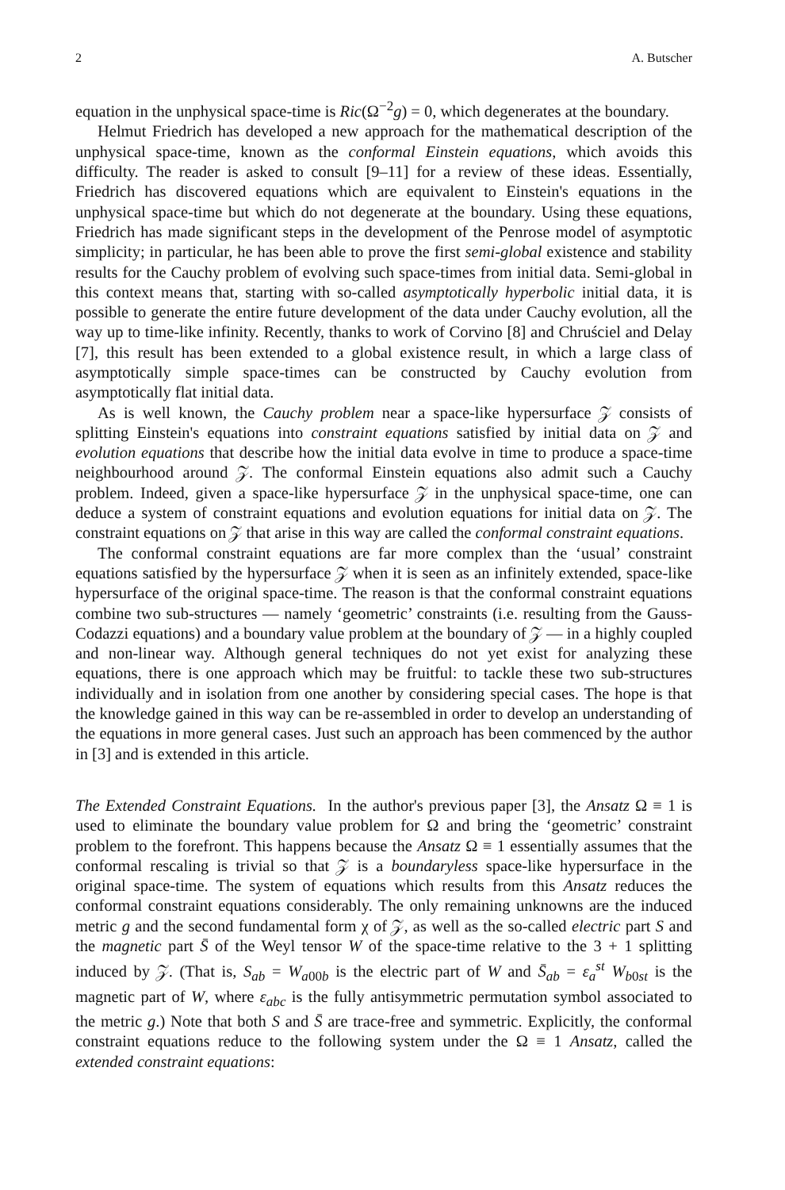2 A. Butscher
equation in the unphysical space-time is Ric(Ω<sup>−2</sup>g) = 0, which degenerates at the boundary.
Helmut Friedrich has developed a new approach for the mathematical description of the unphysical space-time, known as the conformal Einstein equations, which avoids this difficulty. The reader is asked to consult [9–11] for a review of these ideas. Essentially, Friedrich has discovered equations which are equivalent to Einstein's equations in the unphysical space-time but which do not degenerate at the boundary. Using these equations, Friedrich has made significant steps in the development of the Penrose model of asymptotic simplicity; in particular, he has been able to prove the first semi-global existence and stability results for the Cauchy problem of evolving such space-times from initial data. Semi-global in this context means that, starting with so-called asymptotically hyperbolic initial data, it is possible to generate the entire future development of the data under Cauchy evolution, all the way up to time-like infinity. Recently, thanks to work of Corvino [8] and Chruściel and Delay [7], this result has been extended to a global existence result, in which a large class of asymptotically simple space-times can be constructed by Cauchy evolution from asymptotically flat initial data.
As is well known, the Cauchy problem near a space-like hypersurface 𝒵 consists of splitting Einstein's equations into constraint equations satisfied by initial data on 𝒵 and evolution equations that describe how the initial data evolve in time to produce a space-time neighbourhood around 𝒵. The conformal Einstein equations also admit such a Cauchy problem. Indeed, given a space-like hypersurface 𝒵 in the unphysical space-time, one can deduce a system of constraint equations and evolution equations for initial data on 𝒵. The constraint equations on 𝒵 that arise in this way are called the conformal constraint equations.
The conformal constraint equations are far more complex than the ‘usual’ constraint equations satisfied by the hypersurface 𝒵 when it is seen as an infinitely extended, space-like hypersurface of the original space-time. The reason is that the conformal constraint equations combine two sub-structures — namely ‘geometric’ constraints (i.e. resulting from the Gauss-Codazzi equations) and a boundary value problem at the boundary of 𝒵 — in a highly coupled and non-linear way. Although general techniques do not yet exist for analyzing these equations, there is one approach which may be fruitful: to tackle these two sub-structures individually and in isolation from one another by considering special cases. The hope is that the knowledge gained in this way can be re-assembled in order to develop an understanding of the equations in more general cases. Just such an approach has been commenced by the author in [3] and is extended in this article.
The Extended Constraint Equations. In the author's previous paper [3], the Ansatz Ω ≡ 1 is used to eliminate the boundary value problem for Ω and bring the ‘geometric’ constraint problem to the forefront. This happens because the Ansatz Ω ≡ 1 essentially assumes that the conformal rescaling is trivial so that 𝒵 is a boundaryless space-like hypersurface in the original space-time. The system of equations which results from this Ansatz reduces the conformal constraint equations considerably. The only remaining unknowns are the induced metric g and the second fundamental form χ of 𝒵, as well as the so-called electric part S and the magnetic part S̄ of the Weyl tensor W of the space-time relative to the 3 + 1 splitting induced by 𝒵. (That is, S<sub>ab</sub> = W<sub>a00b</sub> is the electric part of W and S̄<sub>ab</sub> = ε<sub>a</sub><sup>st</sup> W<sub>b0st</sub> is the magnetic part of W, where ε<sub>abc</sub> is the fully antisymmetric permutation symbol associated to the metric g.) Note that both S and S̄ are trace-free and symmetric. Explicitly, the conformal constraint equations reduce to the following system under the Ω ≡ 1 Ansatz, called the extended constraint equations: